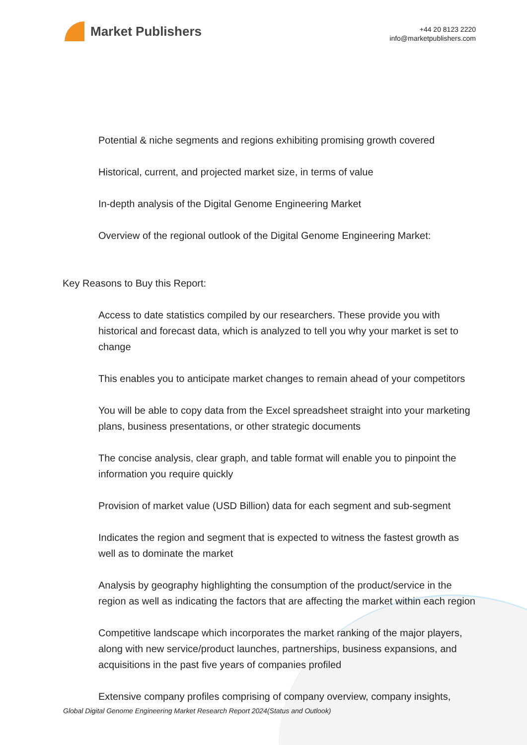Market Publishers
+44 20 8123 2220
info@marketpublishers.com
Potential & niche segments and regions exhibiting promising growth covered
Historical, current, and projected market size, in terms of value
In-depth analysis of the Digital Genome Engineering Market
Overview of the regional outlook of the Digital Genome Engineering Market:
Key Reasons to Buy this Report:
Access to date statistics compiled by our researchers. These provide you with historical and forecast data, which is analyzed to tell you why your market is set to change
This enables you to anticipate market changes to remain ahead of your competitors
You will be able to copy data from the Excel spreadsheet straight into your marketing plans, business presentations, or other strategic documents
The concise analysis, clear graph, and table format will enable you to pinpoint the information you require quickly
Provision of market value (USD Billion) data for each segment and sub-segment
Indicates the region and segment that is expected to witness the fastest growth as well as to dominate the market
Analysis by geography highlighting the consumption of the product/service in the region as well as indicating the factors that are affecting the market within each region
Competitive landscape which incorporates the market ranking of the major players, along with new service/product launches, partnerships, business expansions, and acquisitions in the past five years of companies profiled
Extensive company profiles comprising of company overview, company insights,
Global Digital Genome Engineering Market Research Report 2024(Status and Outlook)